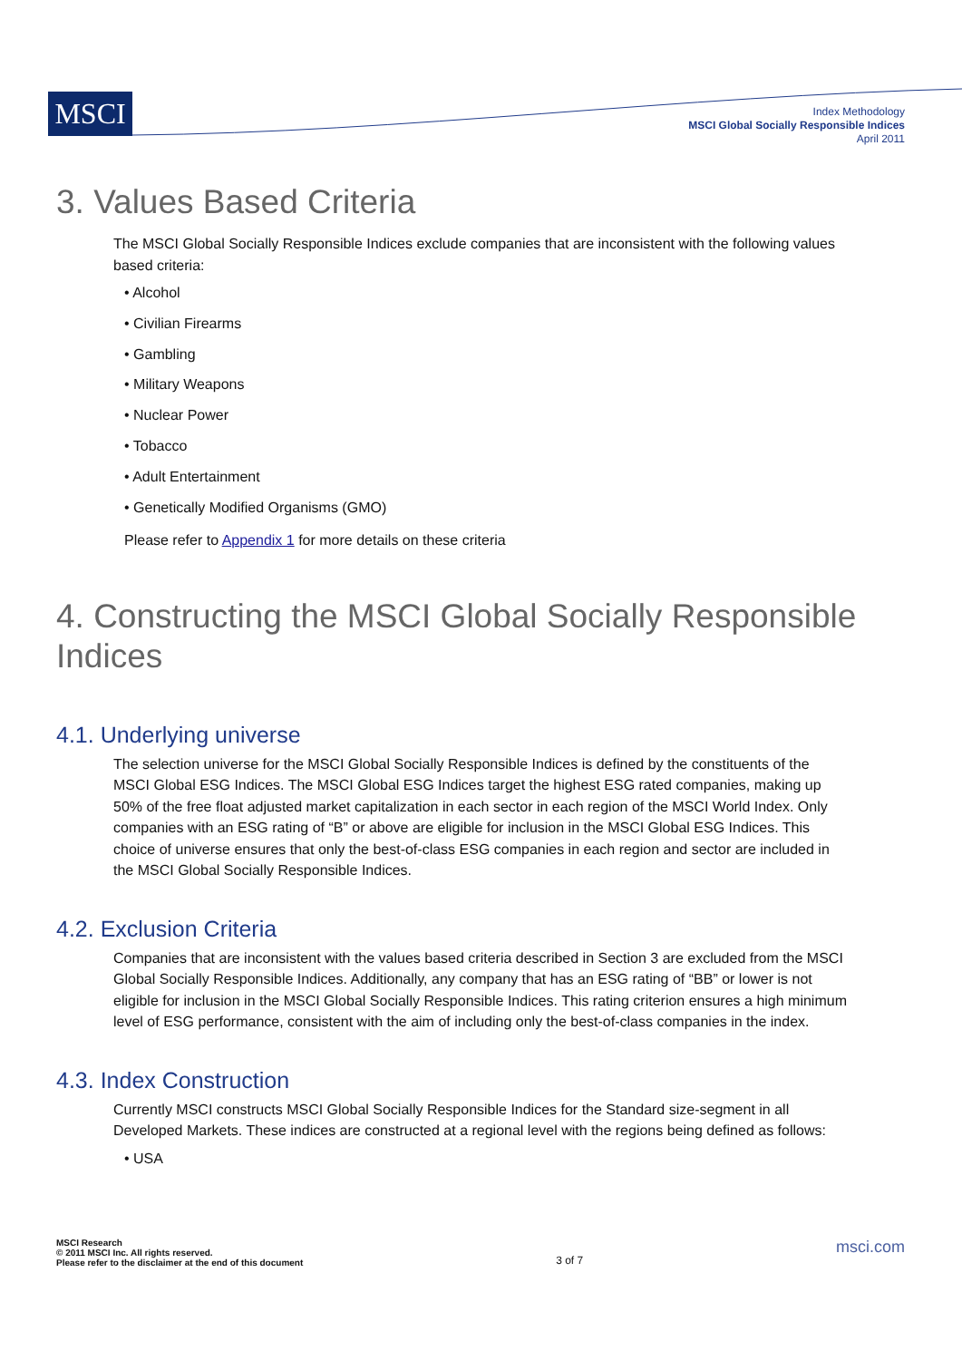MSCI
Index Methodology
MSCI Global Socially Responsible Indices
April 2011
3. Values Based Criteria
The MSCI Global Socially Responsible Indices exclude companies that are inconsistent with the following values based criteria:
• Alcohol
• Civilian Firearms
• Gambling
• Military Weapons
• Nuclear Power
• Tobacco
• Adult Entertainment
• Genetically Modified Organisms (GMO)
Please refer to Appendix 1 for more details on these criteria
4. Constructing the MSCI Global Socially Responsible Indices
4.1. Underlying universe
The selection universe for the MSCI Global Socially Responsible Indices is defined by the constituents of the MSCI Global ESG Indices. The MSCI Global ESG Indices target the highest ESG rated companies, making up 50% of the free float adjusted market capitalization in each sector in each region of the MSCI World Index. Only companies with an ESG rating of “B” or above are eligible for inclusion in the MSCI Global ESG Indices. This choice of universe ensures that only the best-of-class ESG companies in each region and sector are included in the MSCI Global Socially Responsible Indices.
4.2. Exclusion Criteria
Companies that are inconsistent with the values based criteria described in Section 3 are excluded from the MSCI Global Socially Responsible Indices. Additionally, any company that has an ESG rating of “BB” or lower is not eligible for inclusion in the MSCI Global Socially Responsible Indices. This rating criterion ensures a high minimum level of ESG performance, consistent with the aim of including only the best-of-class companies in the index.
4.3. Index Construction
Currently MSCI constructs MSCI Global Socially Responsible Indices for the Standard size-segment in all Developed Markets. These indices are constructed at a regional level with the regions being defined as follows:
• USA
MSCI Research
© 2011 MSCI Inc. All rights reserved.
Please refer to the disclaimer at the end of this document
3 of 7
msci.com